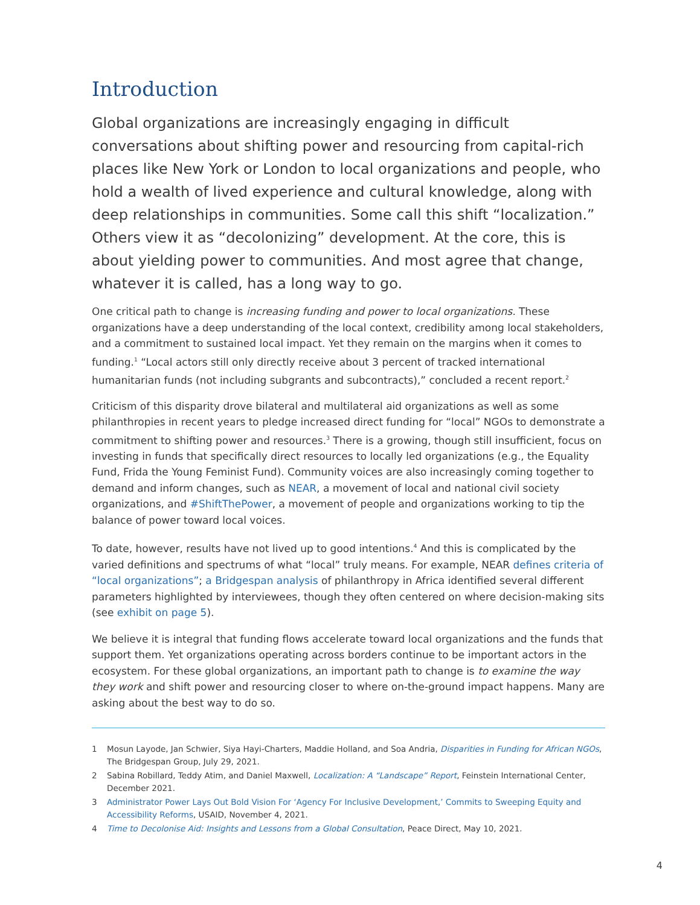Introduction
Global organizations are increasingly engaging in difficult conversations about shifting power and resourcing from capital-rich places like New York or London to local organizations and people, who hold a wealth of lived experience and cultural knowledge, along with deep relationships in communities. Some call this shift “localization.” Others view it as “decolonizing” development. At the core, this is about yielding power to communities. And most agree that change, whatever it is called, has a long way to go.
One critical path to change is increasing funding and power to local organizations. These organizations have a deep understanding of the local context, credibility among local stakeholders, and a commitment to sustained local impact. Yet they remain on the margins when it comes to funding.<sup>1</sup> “Local actors still only directly receive about 3 percent of tracked international humanitarian funds (not including subgrants and subcontracts),” concluded a recent report.<sup>2</sup>
Criticism of this disparity drove bilateral and multilateral aid organizations as well as some philanthropies in recent years to pledge increased direct funding for “local” NGOs to demonstrate a commitment to shifting power and resources.<sup>3</sup> There is a growing, though still insufficient, focus on investing in funds that specifically direct resources to locally led organizations (e.g., the Equality Fund, Frida the Young Feminist Fund). Community voices are also increasingly coming together to demand and inform changes, such as NEAR, a movement of local and national civil society organizations, and #ShiftThePower, a movement of people and organizations working to tip the balance of power toward local voices.
To date, however, results have not lived up to good intentions.<sup>4</sup> And this is complicated by the varied definitions and spectrums of what “local” truly means. For example, NEAR defines criteria of “local organizations”; a Bridgespan analysis of philanthropy in Africa identified several different parameters highlighted by interviewees, though they often centered on where decision-making sits (see exhibit on page 5).
We believe it is integral that funding flows accelerate toward local organizations and the funds that support them. Yet organizations operating across borders continue to be important actors in the ecosystem. For these global organizations, an important path to change is to examine the way they work and shift power and resourcing closer to where on-the-ground impact happens. Many are asking about the best way to do so.
1 Mosun Layode, Jan Schwier, Siya Hayi-Charters, Maddie Holland, and Soa Andria, Disparities in Funding for African NGOs, The Bridgespan Group, July 29, 2021.
2 Sabina Robillard, Teddy Atim, and Daniel Maxwell, Localization: A “Landscape” Report, Feinstein International Center, December 2021.
3 Administrator Power Lays Out Bold Vision For ‘Agency For Inclusive Development,’ Commits to Sweeping Equity and Accessibility Reforms, USAID, November 4, 2021.
4 Time to Decolonise Aid: Insights and Lessons from a Global Consultation, Peace Direct, May 10, 2021.
4